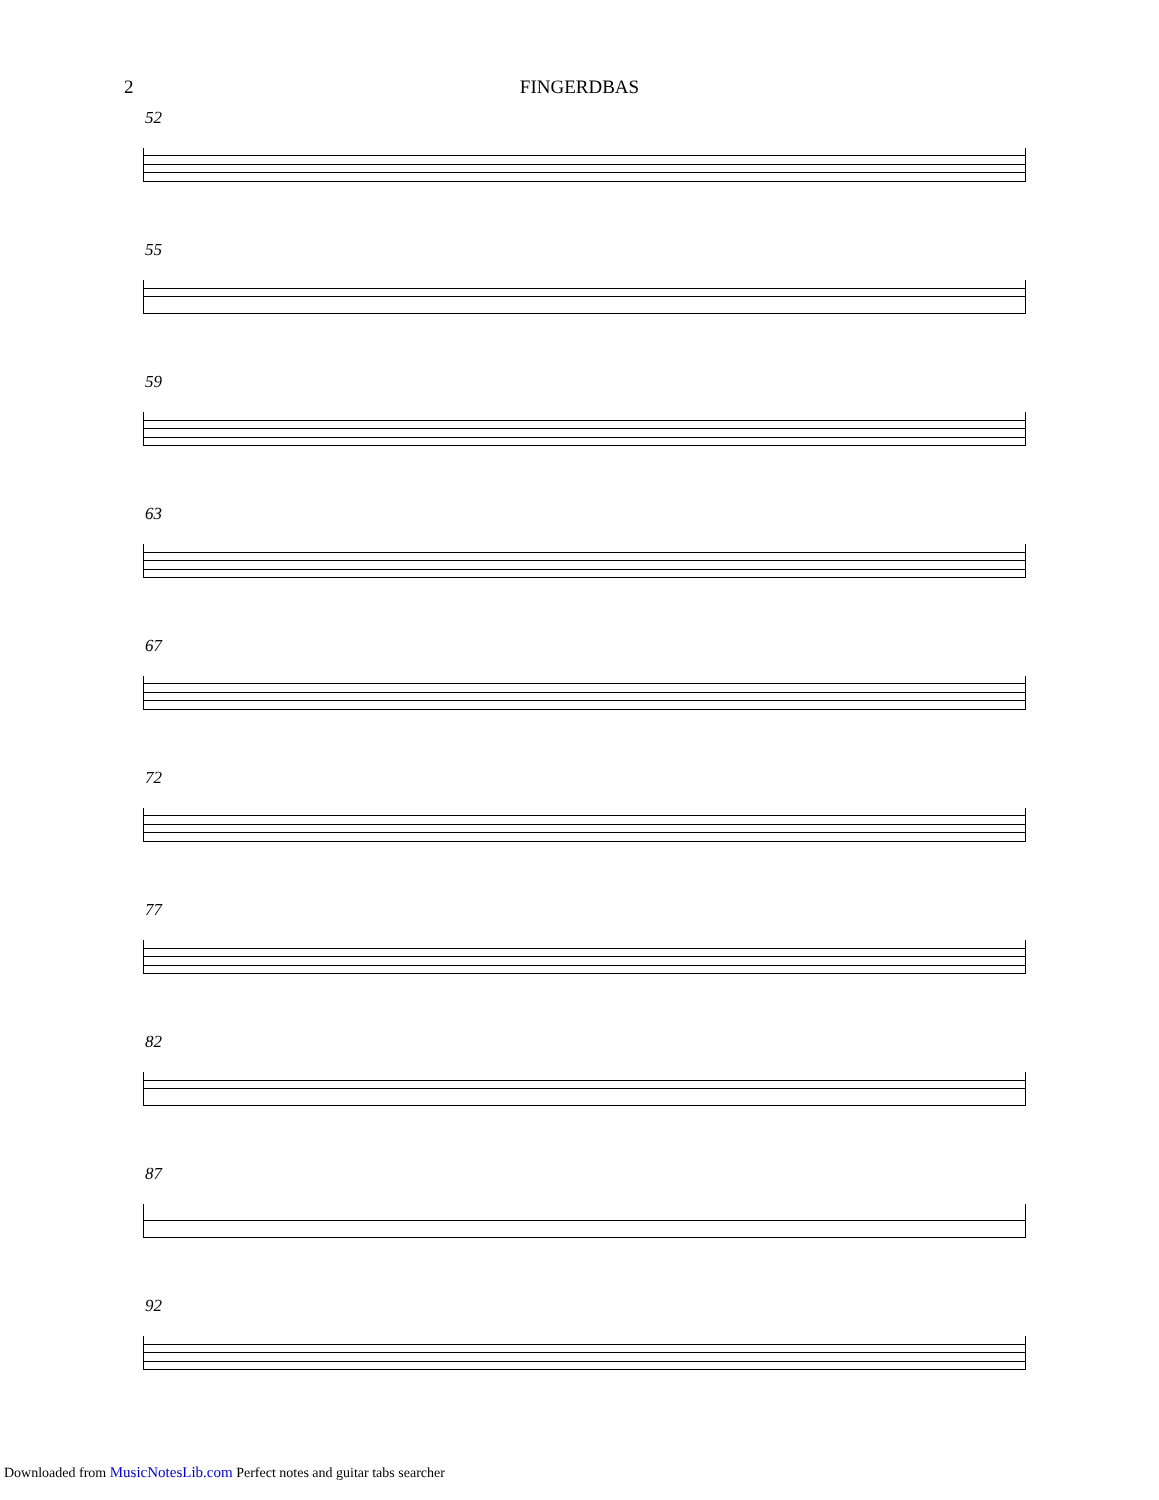2
FINGERDBAS
52
55
59
63
67
72
77
82
87
92
Downloaded from MusicNotesLib.com Perfect notes and guitar tabs searcher